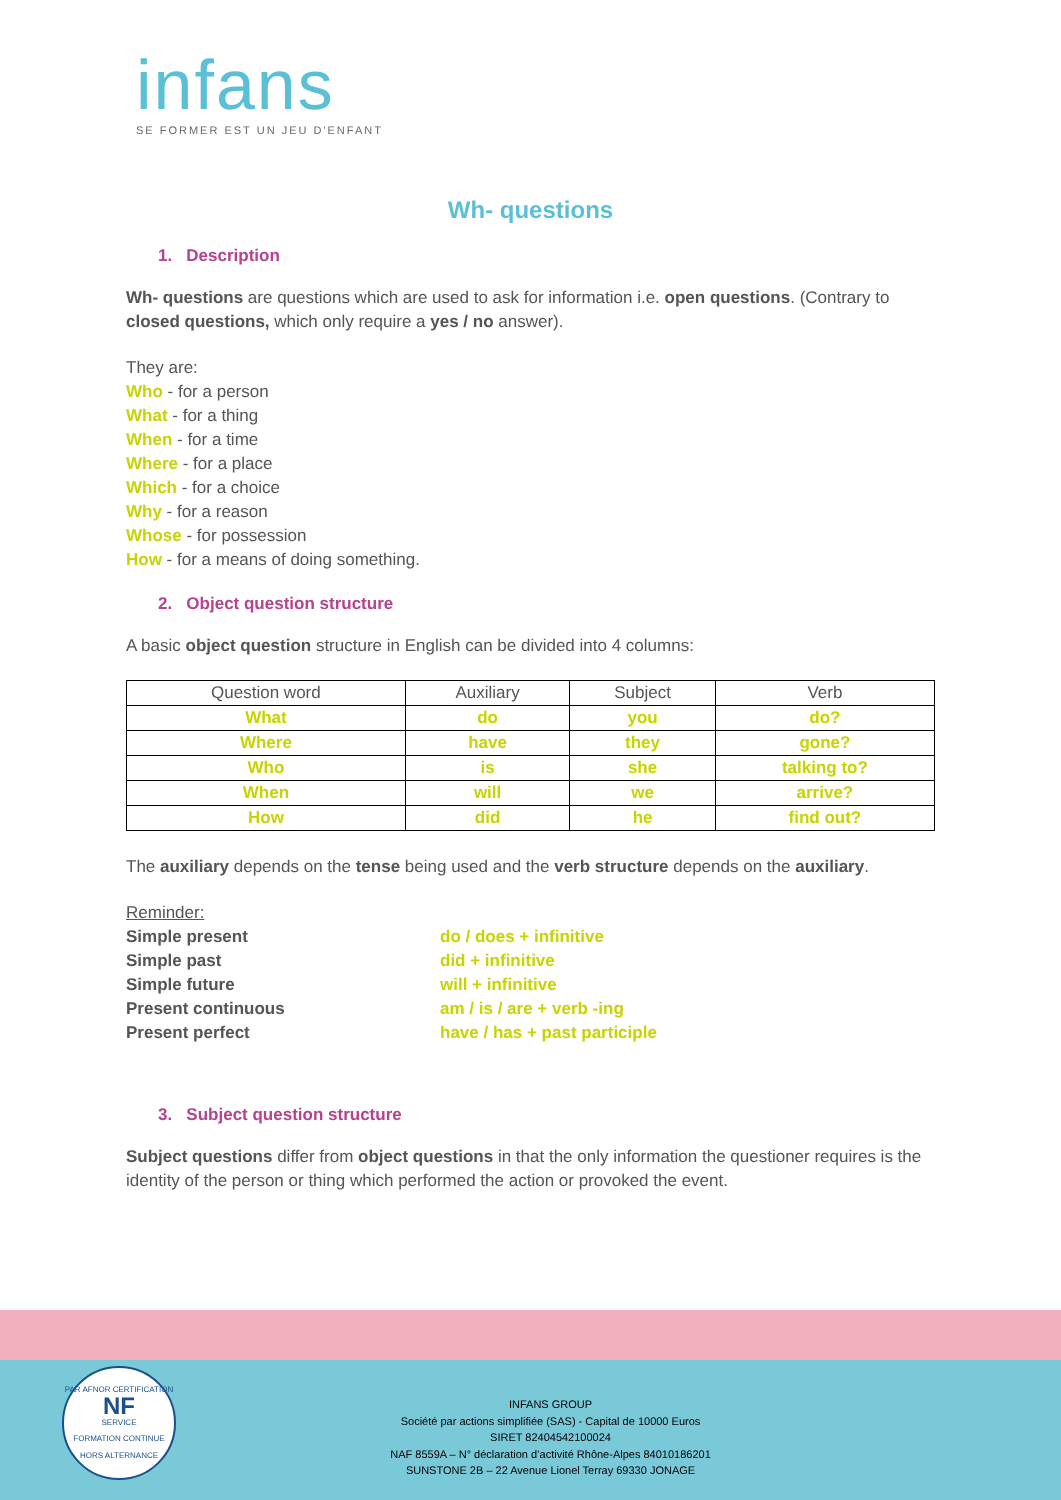infans
SE FORMER EST UN JEU D'ENFANT
Wh- questions
1. Description
Wh- questions are questions which are used to ask for information i.e. open questions. (Contrary to closed questions, which only require a yes / no answer).
They are:
Who - for a person
What - for a thing
When - for a time
Where - for a place
Which - for a choice
Why - for a reason
Whose - for possession
How - for a means of doing something.
2. Object question structure
A basic object question structure in English can be divided into 4 columns:
| Question word | Auxiliary | Subject | Verb |
| --- | --- | --- | --- |
| What | do | you | do? |
| Where | have | they | gone? |
| Who | is | she | talking to? |
| When | will | we | arrive? |
| How | did | he | find out? |
The auxiliary depends on the tense being used and the verb structure depends on the auxiliary.
Reminder:
Simple present
do / does + infinitive
Simple past
did + infinitive
Simple future
will + infinitive
Present continuous
am / is / are + verb -ing
Present perfect
have / has + past participle
3. Subject question structure
Subject questions differ from object questions in that the only information the questioner requires is the identity of the person or thing which performed the action or provoked the event.
PAR AFNOR CERTIFICATION
NF
SERVICE
FORMATION CONTINUE
HORS ALTERNANCE
INFANS GROUP
Société par actions simplifiée (SAS) - Capital de 10000 Euros
SIRET 82404542100024
NAF 8559A – N° déclaration d’activité Rhône-Alpes 84010186201
SUNSTONE 2B – 22 Avenue Lionel Terray 69330 JONAGE